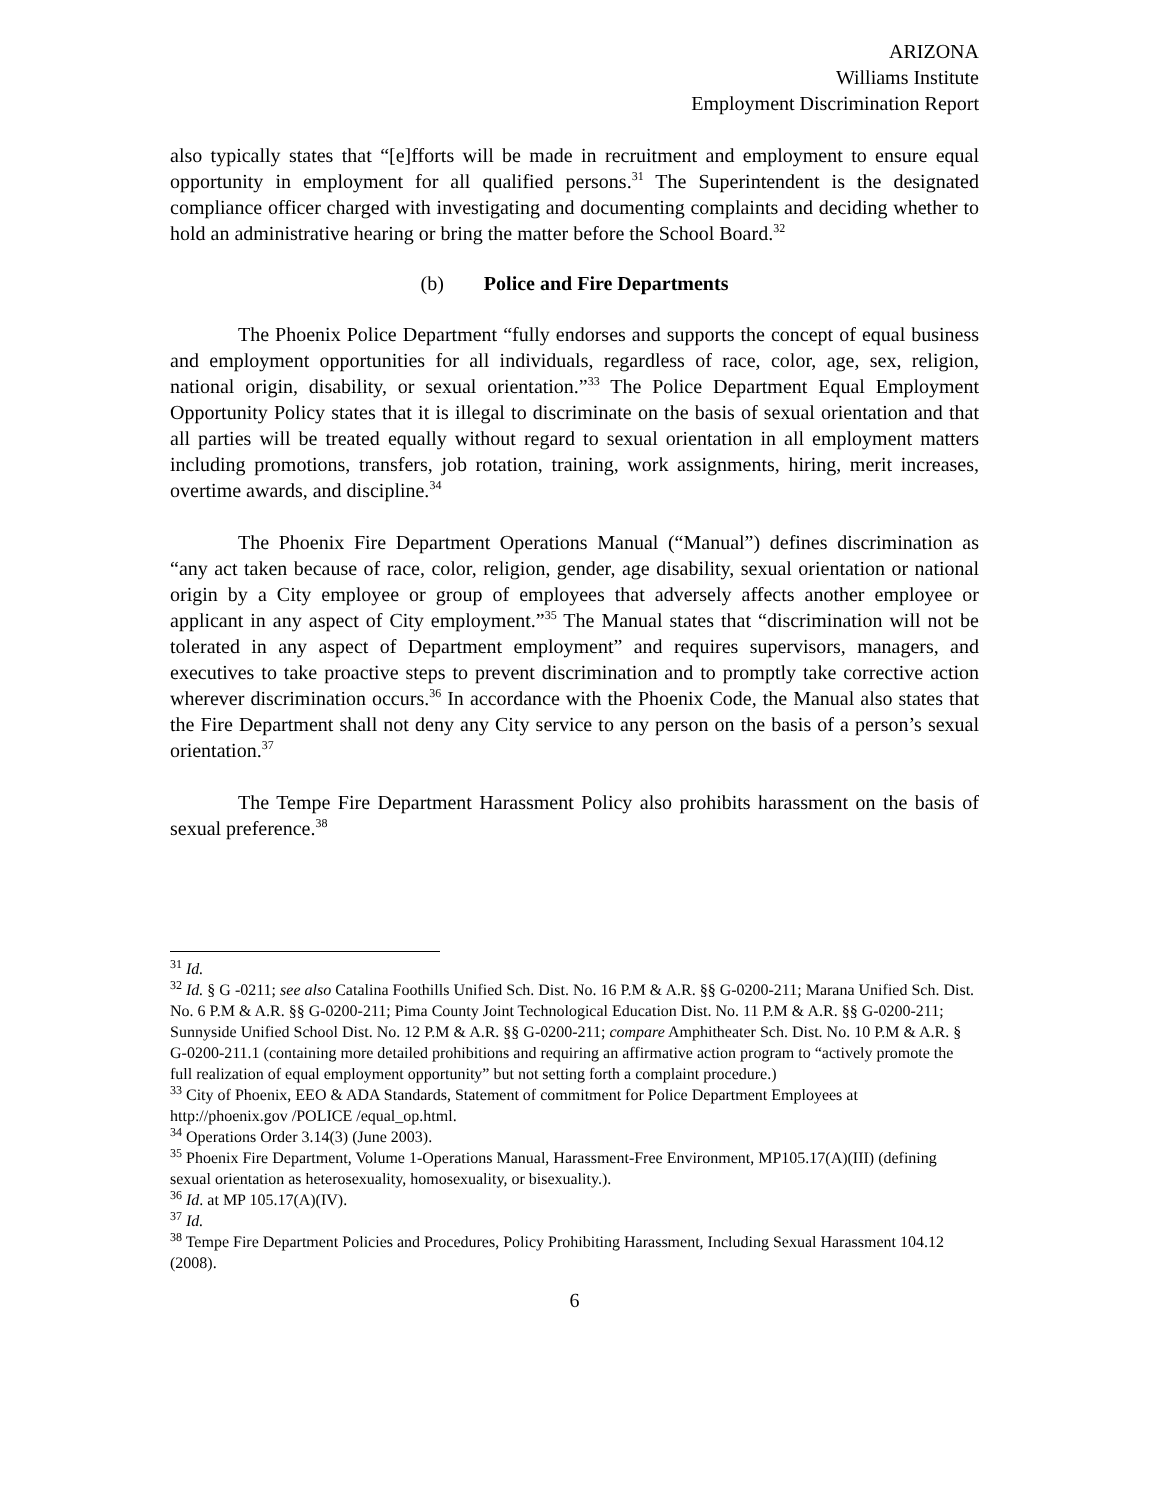ARIZONA
Williams Institute
Employment Discrimination Report
also typically states that “[e]fforts will be made in recruitment and employment to ensure equal opportunity in employment for all qualified persons.<sup>31</sup> The Superintendent is the designated compliance officer charged with investigating and documenting complaints and deciding whether to hold an administrative hearing or bring the matter before the School Board.<sup>32</sup>
(b) Police and Fire Departments
The Phoenix Police Department “fully endorses and supports the concept of equal business and employment opportunities for all individuals, regardless of race, color, age, sex, religion, national origin, disability, or sexual orientation.”<sup>33</sup> The Police Department Equal Employment Opportunity Policy states that it is illegal to discriminate on the basis of sexual orientation and that all parties will be treated equally without regard to sexual orientation in all employment matters including promotions, transfers, job rotation, training, work assignments, hiring, merit increases, overtime awards, and discipline.<sup>34</sup>
The Phoenix Fire Department Operations Manual (“Manual”) defines discrimination as “any act taken because of race, color, religion, gender, age disability, sexual orientation or national origin by a City employee or group of employees that adversely affects another employee or applicant in any aspect of City employment.”<sup>35</sup> The Manual states that “discrimination will not be tolerated in any aspect of Department employment” and requires supervisors, managers, and executives to take proactive steps to prevent discrimination and to promptly take corrective action wherever discrimination occurs.<sup>36</sup> In accordance with the Phoenix Code, the Manual also states that the Fire Department shall not deny any City service to any person on the basis of a person’s sexual orientation.<sup>37</sup>
The Tempe Fire Department Harassment Policy also prohibits harassment on the basis of sexual preference.<sup>38</sup>
<sup>31</sup> Id.
<sup>32</sup> Id. § G -0211; see also Catalina Foothills Unified Sch. Dist. No. 16 P.M & A.R. §§ G-0200-211; Marana Unified Sch. Dist. No. 6 P.M & A.R. §§ G-0200-211; Pima County Joint Technological Education Dist. No. 11 P.M & A.R. §§ G-0200-211; Sunnyside Unified School Dist. No. 12 P.M & A.R. §§ G-0200-211; compare Amphitheater Sch. Dist. No. 10 P.M & A.R. § G-0200-211.1 (containing more detailed prohibitions and requiring an affirmative action program to “actively promote the full realization of equal employment opportunity” but not setting forth a complaint procedure.)
<sup>33</sup> City of Phoenix, EEO & ADA Standards, Statement of commitment for Police Department Employees at http://phoenix.gov /POLICE /equal_op.html.
<sup>34</sup> Operations Order 3.14(3) (June 2003).
<sup>35</sup> Phoenix Fire Department, Volume 1-Operations Manual, Harassment-Free Environment, MP105.17(A)(III) (defining sexual orientation as heterosexuality, homosexuality, or bisexuality.).
<sup>36</sup> Id. at MP 105.17(A)(IV).
<sup>37</sup> Id.
<sup>38</sup> Tempe Fire Department Policies and Procedures, Policy Prohibiting Harassment, Including Sexual Harassment 104.12 (2008).
6